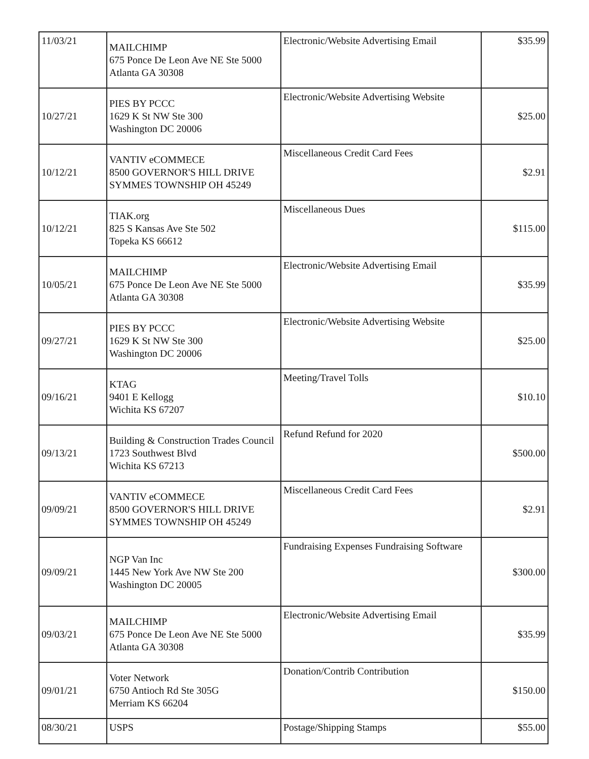| 11/03/21 | MAILCHIMP 675 Ponce De Leon Ave NE Ste 5000 Atlanta GA 30308 | Electronic/Website Advertising Email | $35.99 |
| 10/27/21 | PIES BY PCCC 1629 K St NW Ste 300 Washington DC 20006 | Electronic/Website Advertising Website | $25.00 |
| 10/12/21 | VANTIV eCOMMECE 8500 GOVERNOR'S HILL DRIVE SYMMES TOWNSHIP OH 45249 | Miscellaneous Credit Card Fees | $2.91 |
| 10/12/21 | TIAK.org 825 S Kansas Ave Ste 502 Topeka KS 66612 | Miscellaneous Dues | $115.00 |
| 10/05/21 | MAILCHIMP 675 Ponce De Leon Ave NE Ste 5000 Atlanta GA 30308 | Electronic/Website Advertising Email | $35.99 |
| 09/27/21 | PIES BY PCCC 1629 K St NW Ste 300 Washington DC 20006 | Electronic/Website Advertising Website | $25.00 |
| 09/16/21 | KTAG 9401 E Kellogg Wichita KS 67207 | Meeting/Travel Tolls | $10.10 |
| 09/13/21 | Building & Construction Trades Council 1723 Southwest Blvd Wichita KS 67213 | Refund Refund for 2020 | $500.00 |
| 09/09/21 | VANTIV eCOMMECE 8500 GOVERNOR'S HILL DRIVE SYMMES TOWNSHIP OH 45249 | Miscellaneous Credit Card Fees | $2.91 |
| 09/09/21 | NGP Van Inc 1445 New York Ave NW Ste 200 Washington DC 20005 | Fundraising Expenses Fundraising Software | $300.00 |
| 09/03/21 | MAILCHIMP 675 Ponce De Leon Ave NE Ste 5000 Atlanta GA 30308 | Electronic/Website Advertising Email | $35.99 |
| 09/01/21 | Voter Network 6750 Antioch Rd Ste 305G Merriam KS 66204 | Donation/Contrib Contribution | $150.00 |
| 08/30/21 | USPS | Postage/Shipping Stamps | $55.00 |